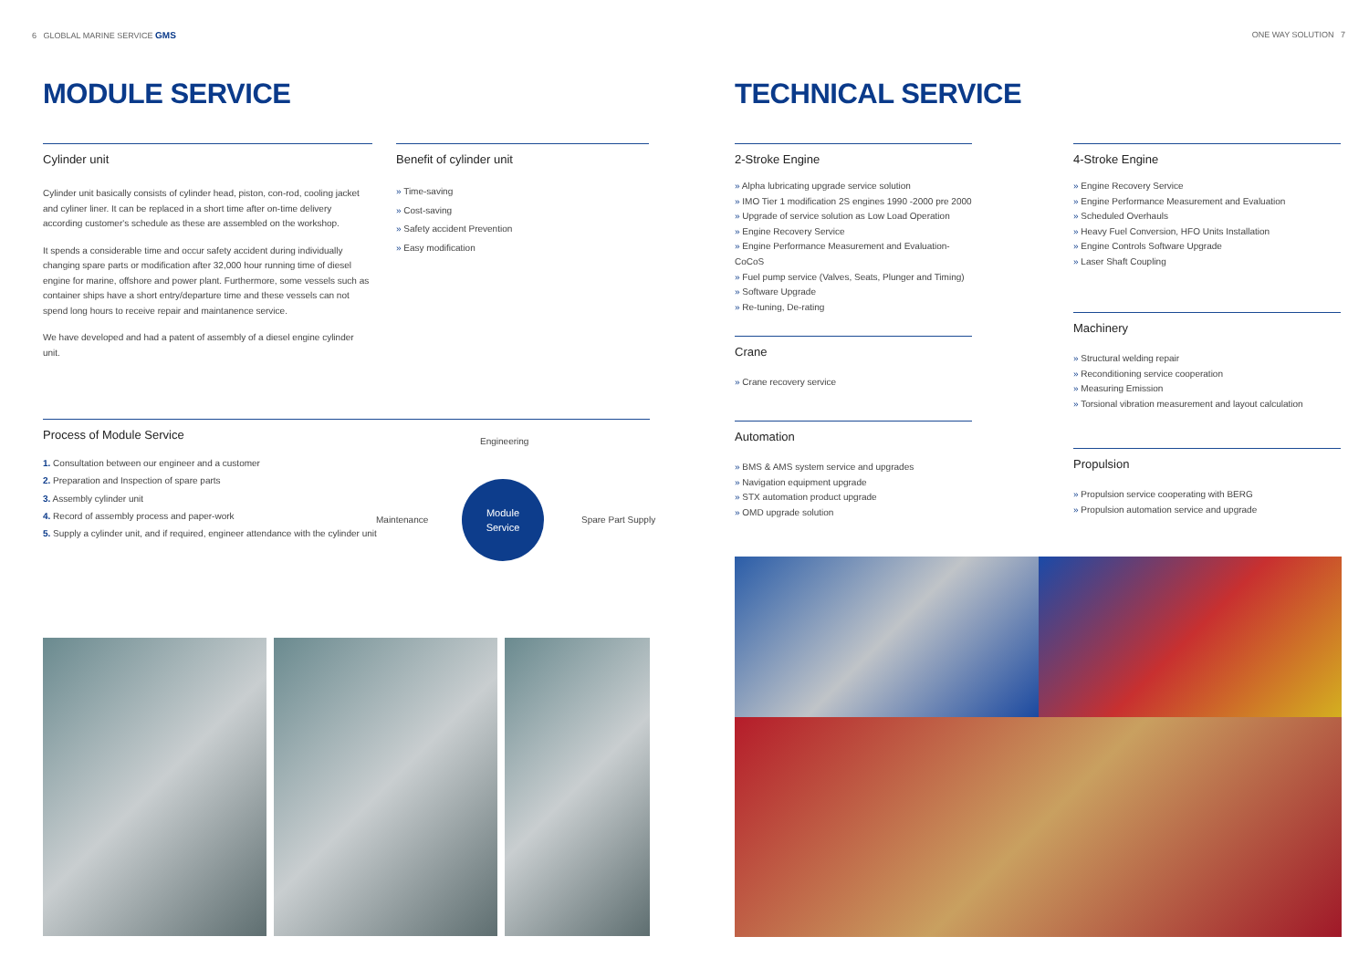6 GLOBLAL MARINE SERVICE GMS ONE WAY SOLUTION 7
MODULE SERVICE
Cylinder unit
Cylinder unit basically consists of cylinder head, piston, con-rod, cooling jacket and cyliner liner. It can be replaced in a short time after on-time delivery according customer's schedule as these are assembled on the workshop.
It spends a considerable time and occur safety accident during individually changing spare parts or modification after 32,000 hour running time of diesel engine for marine, offshore and power plant. Furthermore, some vessels such as container ships have a short entry/departure time and these vessels can not spend long hours to receive repair and maintanence service.
We have developed and had a patent of assembly of a diesel engine cylinder unit.
Benefit of cylinder unit
» Time-saving
» Cost-saving
» Safety accident Prevention
» Easy modification
Process of Module Service
1. Consultation between our engineer and a customer
2. Preparation and Inspection of spare parts
3. Assembly cylinder unit
4. Record of assembly process and paper-work
5. Supply a cylinder unit, and if required, engineer attendance with the cylinder unit
Engineering
Maintenance Spare Part Supply
Module
Service
TECHNICAL SERVICE
2-Stroke Engine
» Alpha lubricating upgrade service solution
» IMO Tier 1 modification 2S engines 1990 -2000 pre 2000
» Upgrade of service solution as Low Load Operation
» Engine Recovery Service
» Engine Performance Measurement and Evaluation-CoCoS
» Fuel pump service (Valves, Seats, Plunger and Timing)
» Software Upgrade
» Re-tuning, De-rating
Crane
» Crane recovery service
Automation
» BMS & AMS system service and upgrades
» Navigation equipment upgrade
» STX automation product upgrade
» OMD upgrade solution
4-Stroke Engine
» Engine Recovery Service
» Engine Performance Measurement and Evaluation
» Scheduled Overhauls
» Heavy Fuel Conversion, HFO Units Installation
» Engine Controls Software Upgrade
» Laser Shaft Coupling
Machinery
» Structural welding repair
» Reconditioning service cooperation
» Measuring Emission
» Torsional vibration measurement and layout calculation
Propulsion
» Propulsion service cooperating with BERG
» Propulsion automation service and upgrade